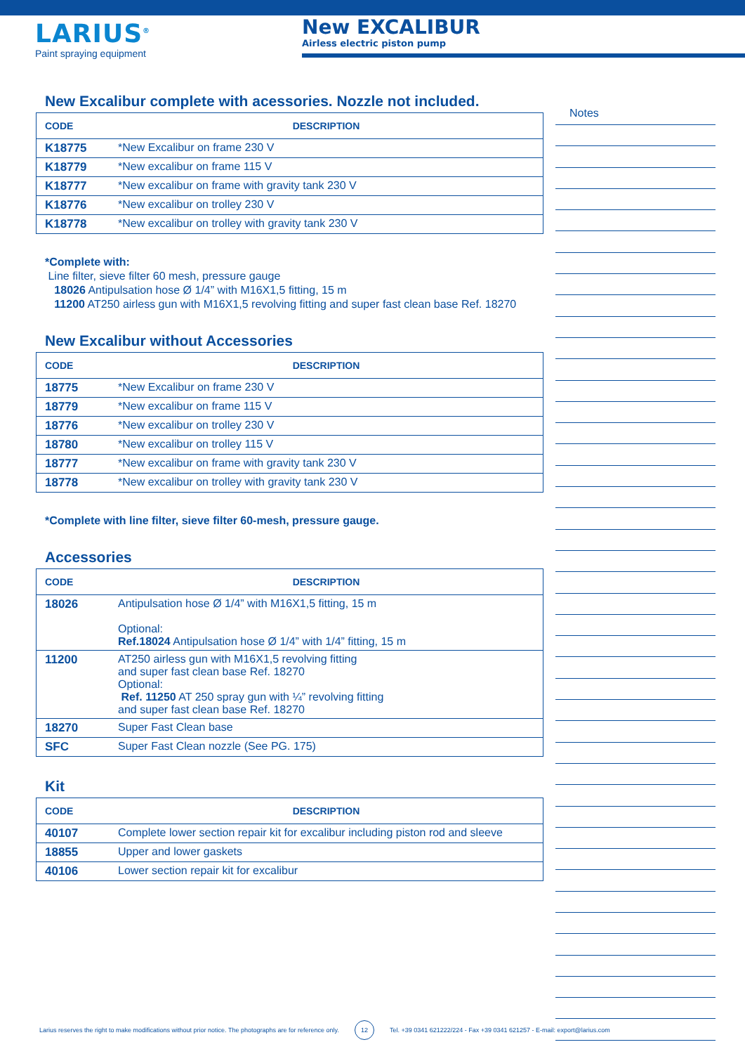LARIUS<sup>®</sup>
Paint spraying equipment
New EXCALIBUR
Airless electric piston pump
New Excalibur complete with acessories. Nozzle not included.
| CODE | DESCRIPTION |
| --- | --- |
| K18775 | *New Excalibur on frame 230 V |
| K18779 | *New excalibur on frame 115 V |
| K18777 | *New excalibur on frame with gravity tank 230 V |
| K18776 | *New excalibur on trolley 230 V |
| K18778 | *New excalibur on trolley with gravity tank 230 V |
*Complete with:
Line filter, sieve filter 60 mesh, pressure gauge
18026 Antipulsation hose Ø 1/4” with M16X1,5 fitting, 15 m
11200 AT250 airless gun with M16X1,5 revolving fitting and super fast clean base Ref. 18270
New Excalibur without Accessories
| CODE | DESCRIPTION |
| --- | --- |
| 18775 | *New Excalibur on frame 230 V |
| 18779 | *New excalibur on frame 115 V |
| 18776 | *New excalibur on trolley 230 V |
| 18780 | *New excalibur on trolley 115 V |
| 18777 | *New excalibur on frame with gravity tank 230 V |
| 18778 | *New excalibur on trolley with gravity tank 230 V |
*Complete with line filter, sieve filter 60-mesh, pressure gauge.
Accessories
| CODE | DESCRIPTION |
| --- | --- |
| 18026 | Antipulsation hose Ø 1/4” with M16X1,5 fitting, 15 m Optional: Ref.18024 Antipulsation hose Ø 1/4” with 1/4” fitting, 15 m |
| 11200 | AT250 airless gun with M16X1,5 revolving fitting and super fast clean base Ref. 18270 Optional: Ref. 11250 AT 250 spray gun with ¼” revolving fitting and super fast clean base Ref. 18270 |
| 18270 | Super Fast Clean base |
| SFC | Super Fast Clean nozzle (See PG. 175) |
Kit
| CODE | DESCRIPTION |
| --- | --- |
| 40107 | Complete lower section repair kit for excalibur including piston rod and sleeve |
| 18855 | Upper and lower gaskets |
| 40106 | Lower section repair kit for excalibur |
Notes
Larius reserves the right to make modifications without prior notice. The photographs are for reference only. 12 Tel. +39 0341 621222/224 - Fax +39 0341 621257 - E-mail: export@larius.com